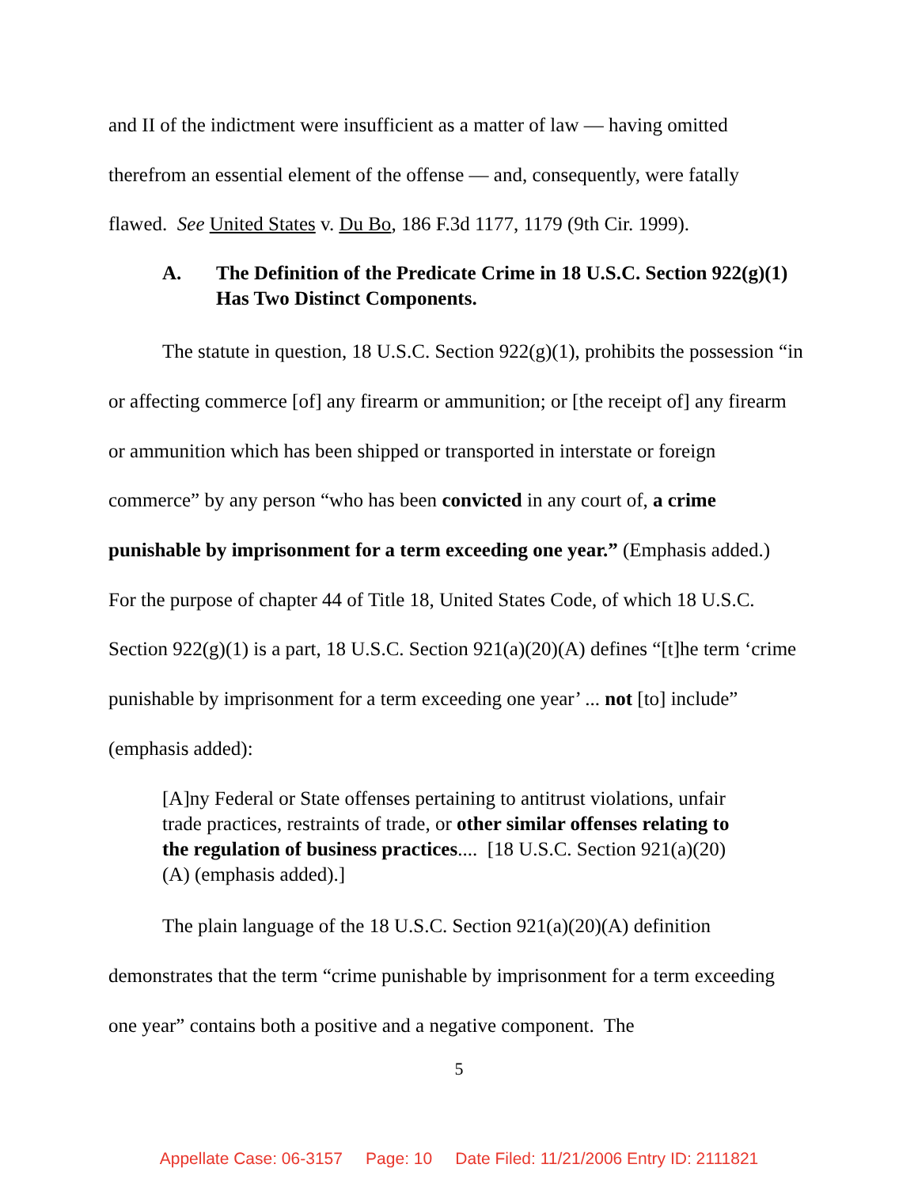and II of the indictment were insufficient as a matter of law — having omitted therefrom an essential element of the offense — and, consequently, were fatally flawed. See United States v. Du Bo, 186 F.3d 1177, 1179 (9th Cir. 1999).
A. The Definition of the Predicate Crime in 18 U.S.C. Section 922(g)(1) Has Two Distinct Components.
The statute in question, 18 U.S.C. Section 922(g)(1), prohibits the possession “in or affecting commerce [of] any firearm or ammunition; or [the receipt of] any firearm or ammunition which has been shipped or transported in interstate or foreign commerce” by any person “who has been convicted in any court of, a crime punishable by imprisonment for a term exceeding one year.” (Emphasis added.) For the purpose of chapter 44 of Title 18, United States Code, of which 18 U.S.C. Section 922(g)(1) is a part, 18 U.S.C. Section 921(a)(20)(A) defines “[t]he term ‘crime punishable by imprisonment for a term exceeding one year’ ... not [to] include” (emphasis added):
[A]ny Federal or State offenses pertaining to antitrust violations, unfair trade practices, restraints of trade, or other similar offenses relating to the regulation of business practices.... [18 U.S.C. Section 921(a)(20)(A) (emphasis added).]
The plain language of the 18 U.S.C. Section 921(a)(20)(A) definition demonstrates that the term “crime punishable by imprisonment for a term exceeding one year” contains both a positive and a negative component. The
5
Appellate Case: 06-3157 Page: 10 Date Filed: 11/21/2006 Entry ID: 2111821